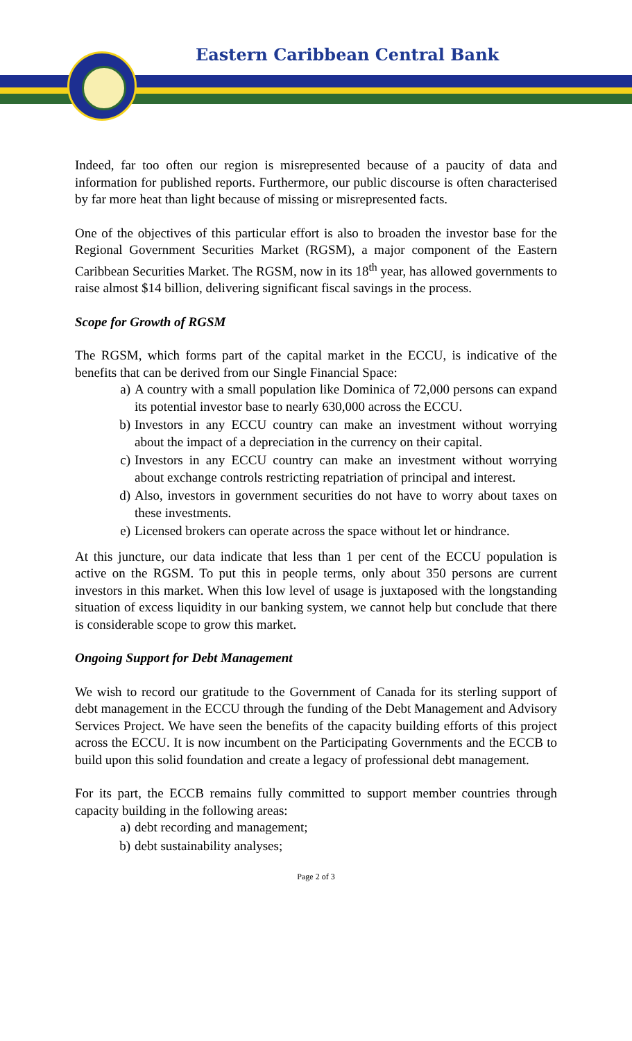Eastern Caribbean Central Bank
Indeed, far too often our region is misrepresented because of a paucity of data and information for published reports. Furthermore, our public discourse is often characterised by far more heat than light because of missing or misrepresented facts.
One of the objectives of this particular effort is also to broaden the investor base for the Regional Government Securities Market (RGSM), a major component of the Eastern Caribbean Securities Market. The RGSM, now in its 18<sup>th</sup> year, has allowed governments to raise almost $14 billion, delivering significant fiscal savings in the process.
Scope for Growth of RGSM
The RGSM, which forms part of the capital market in the ECCU, is indicative of the benefits that can be derived from our Single Financial Space:
a) A country with a small population like Dominica of 72,000 persons can expand its potential investor base to nearly 630,000 across the ECCU.
b) Investors in any ECCU country can make an investment without worrying about the impact of a depreciation in the currency on their capital.
c) Investors in any ECCU country can make an investment without worrying about exchange controls restricting repatriation of principal and interest.
d) Also, investors in government securities do not have to worry about taxes on these investments.
e) Licensed brokers can operate across the space without let or hindrance.
At this juncture, our data indicate that less than 1 per cent of the ECCU population is active on the RGSM. To put this in people terms, only about 350 persons are current investors in this market. When this low level of usage is juxtaposed with the longstanding situation of excess liquidity in our banking system, we cannot help but conclude that there is considerable scope to grow this market.
Ongoing Support for Debt Management
We wish to record our gratitude to the Government of Canada for its sterling support of debt management in the ECCU through the funding of the Debt Management and Advisory Services Project. We have seen the benefits of the capacity building efforts of this project across the ECCU. It is now incumbent on the Participating Governments and the ECCB to build upon this solid foundation and create a legacy of professional debt management.
For its part, the ECCB remains fully committed to support member countries through capacity building in the following areas:
a) debt recording and management;
b) debt sustainability analyses;
Page 2 of 3